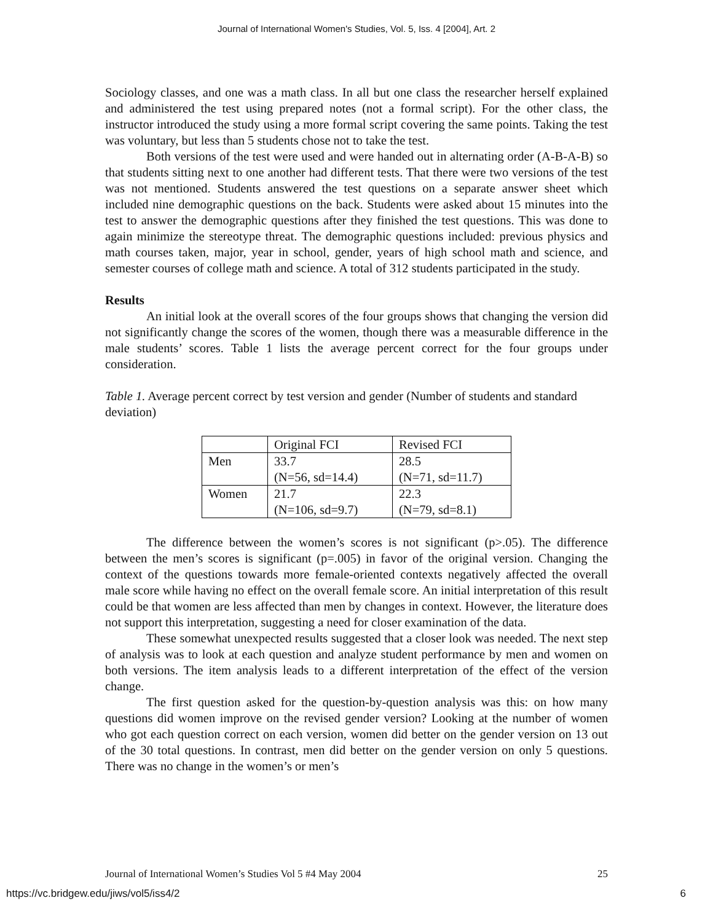Journal of International Women's Studies, Vol. 5, Iss. 4 [2004], Art. 2
Sociology classes, and one was a math class. In all but one class the researcher herself explained and administered the test using prepared notes (not a formal script). For the other class, the instructor introduced the study using a more formal script covering the same points. Taking the test was voluntary, but less than 5 students chose not to take the test.
Both versions of the test were used and were handed out in alternating order (A-B-A-B) so that students sitting next to one another had different tests. That there were two versions of the test was not mentioned. Students answered the test questions on a separate answer sheet which included nine demographic questions on the back. Students were asked about 15 minutes into the test to answer the demographic questions after they finished the test questions. This was done to again minimize the stereotype threat. The demographic questions included: previous physics and math courses taken, major, year in school, gender, years of high school math and science, and semester courses of college math and science. A total of 312 students participated in the study.
Results
An initial look at the overall scores of the four groups shows that changing the version did not significantly change the scores of the women, though there was a measurable difference in the male students’ scores. Table 1 lists the average percent correct for the four groups under consideration.
Table 1. Average percent correct by test version and gender (Number of students and standard deviation)
| | Original FCI | Revised FCI |
| Men | 33.7 (N=56, sd=14.4) | 28.5 (N=71, sd=11.7) |
| Women | 21.7 (N=106, sd=9.7) | 22.3 (N=79, sd=8.1) |
The difference between the women’s scores is not significant (p>.05). The difference between the men’s scores is significant (p=.005) in favor of the original version. Changing the context of the questions towards more female-oriented contexts negatively affected the overall male score while having no effect on the overall female score. An initial interpretation of this result could be that women are less affected than men by changes in context. However, the literature does not support this interpretation, suggesting a need for closer examination of the data.
These somewhat unexpected results suggested that a closer look was needed. The next step of analysis was to look at each question and analyze student performance by men and women on both versions. The item analysis leads to a different interpretation of the effect of the version change.
The first question asked for the question-by-question analysis was this: on how many questions did women improve on the revised gender version? Looking at the number of women who got each question correct on each version, women did better on the gender version on 13 out of the 30 total questions. In contrast, men did better on the gender version on only 5 questions. There was no change in the women’s or men’s
Journal of International Women’s Studies Vol 5 #4 May 2004 25
https://vc.bridgew.edu/jiws/vol5/iss4/2 6